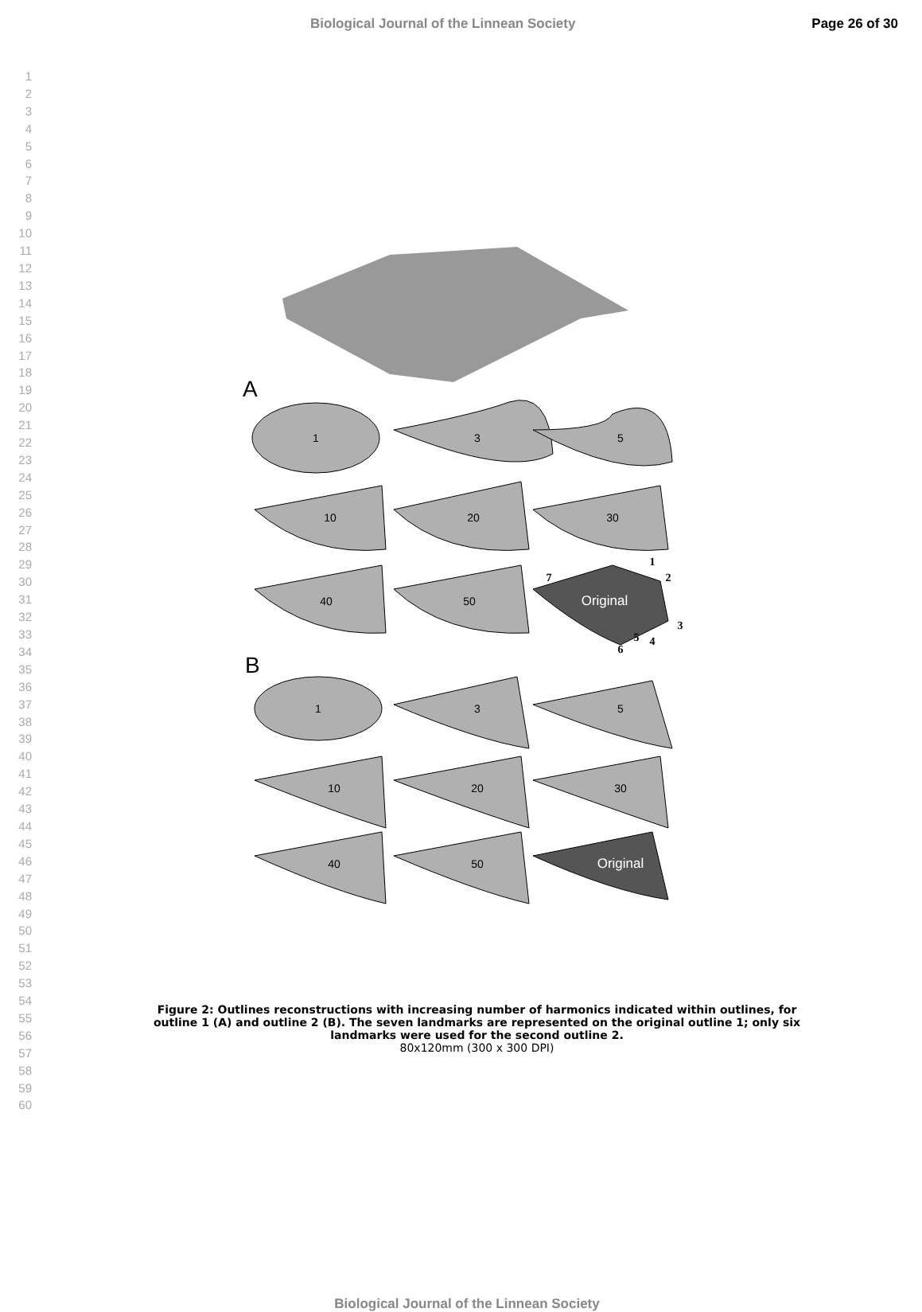Biological Journal of the Linnean Society Page 26 of 30
1
2
3
4
5
6
7
8
9
10
11
12
13
14
15
16
17
18
19
20
21
22
23
24
25
26
27
28
29
30
31
32
33
34
35
36
37
38
39
40
41
42
43
44
45
46
47
48
49
50
51
52
53
54
55
56
57
58
59
60
A
1
3
5
10
20
30
40
50
Original
1
2
3
4
5
6
7
B
1
3
5
10
20
30
40
50
Original
Figure 2: Outlines reconstructions with increasing number of harmonics indicated within outlines, for outline 1 (A) and outline 2 (B). The seven landmarks are represented on the original outline 1; only six landmarks were used for the second outline 2.
80x120mm (300 x 300 DPI)
Biological Journal of the Linnean Society